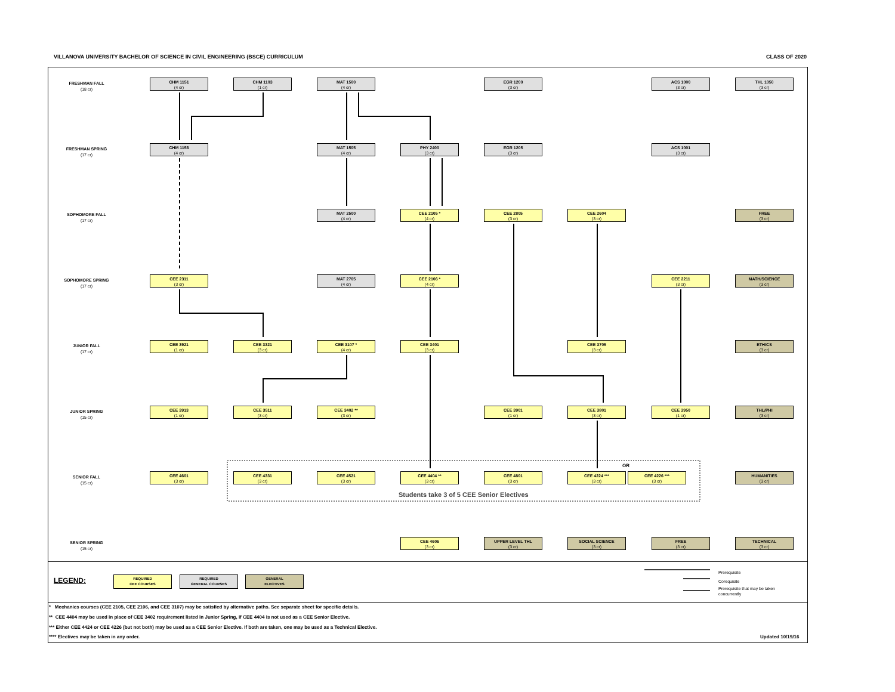VILLANOVA UNIVERSITY BACHELOR OF SCIENCE IN CIVIL ENGINEERING (BSCE) CURRICULUM CLASS OF 2020
FRESHMAN FALL
(18 cr)
FRESHMAN SPRING
(17 cr)
SOPHOMORE FALL
(17 cr)
SOPHOMORE SPRING
(17 cr)
JUNIOR FALL
(17 cr)
JUNIOR SPRING
(15 cr)
SENIOR FALL
(15 cr)
SENIOR SPRING
(15 cr)
CHM 1151
(4 cr)
CHM 1103
(1 cr)
MAT 1500
(4 cr)
EGR 1200
(3 cr)
ACS 1000
(3 cr)
THL 1050
(3 cr)
CHM 1156
(4 cr)
MAT 1505
(4 cr)
PHY 2400
(3 cr)
EGR 1205
(3 cr)
ACS 1001
(3 cr)
MAT 2500
(4 cr)
CEE 2105 *
(4 cr)
CEE 2805
(3 cr)
CEE 2604
(3 cr)
FREE
(3 cr)
CEE 2311
(3 cr)
MAT 2705
(4 cr)
CEE 2106 *
(4 cr)
CEE 2211
(3 cr)
MATH/SCIENCE
(3 cr)
CEE 3921
(1 cr)
CEE 3321
(3 cr)
CEE 3107 *
(4 cr)
CEE 3401
(3 cr)
CEE 3705
(3 cr)
ETHICS
(3 cr)
CEE 3913
(1 cr)
CEE 3511
(3 cr)
CEE 3402 **
(3 cr)
CEE 3901
(1 cr)
CEE 3801
(3 cr)
CEE 3950
(1 cr)
THL/PHI
(3 cr)
CEE 4601
(3 cr)
CEE 4331
(3 cr)
CEE 4521
(3 cr)
CEE 4404 **
(3 cr)
CEE 4801
(3 cr)
CEE 4224 ***
(3 cr)
OR
CEE 4226 ***
(3 cr)
HUMANITIES
(3 cr)
Students take 3 of 5 CEE Senior Electives
CEE 4606
(3 cr)
UPPER LEVEL THL
(3 cr)
SOCIAL SCIENCE
(3 cr)
FREE
(3 cr)
TECHNICAL
(3 cr)
LEGEND:
REQUIRED
CEE COURSES
REQUIRED
GENERAL COURSES
GENERAL
ELECTIVES
Prerequisite
Corequisite
Prerequisite that may be taken
concurrently
* Mechanics courses (CEE 2105, CEE 2106, and CEE 3107) may be satisfied by alternative paths. See separate sheet for specific details.
** CEE 4404 may be used in place of CEE 3402 requirement listed in Junior Spring, if CEE 4404 is not used as a CEE Senior Elective.
*** Either CEE 4424 or CEE 4226 (but not both) may be used as a CEE Senior Elective. If both are taken, one may be used as a Technical Elective.
**** Electives may be taken in any order.
Updated 10/19/16